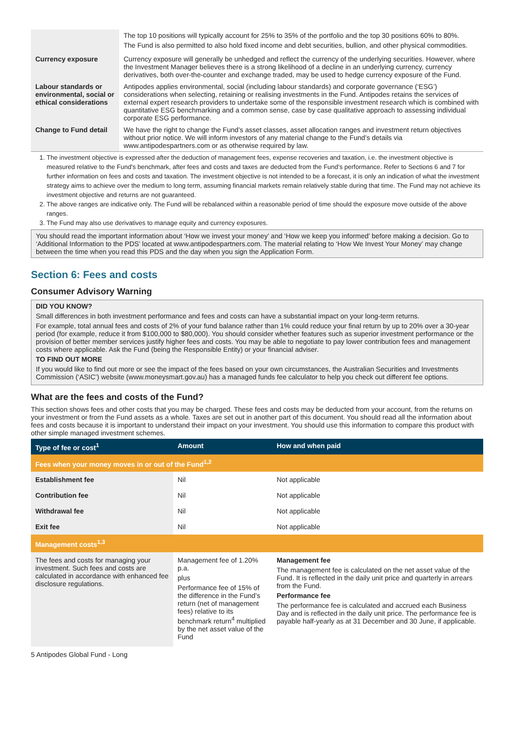| | The top 10 positions will typically account for 25% to 35% of the portfolio and the top 30 positions 60% to 80%. The Fund is also permitted to also hold fixed income and debt securities, bullion, and other physical commodities. |
| Currency exposure | Currency exposure will generally be unhedged and reflect the currency of the underlying securities. However, where the Investment Manager believes there is a strong likelihood of a decline in an underlying currency, currency derivatives, both over-the-counter and exchange traded, may be used to hedge currency exposure of the Fund. |
| Labour standards or environmental, social or ethical considerations | Antipodes applies environmental, social (including labour standards) and corporate governance (‘ESG’) considerations when selecting, retaining or realising investments in the Fund. Antipodes retains the services of external expert research providers to undertake some of the responsible investment research which is combined with quantitative ESG benchmarking and a common sense, case by case qualitative approach to assessing individual corporate ESG performance. |
| Change to Fund detail | We have the right to change the Fund’s asset classes, asset allocation ranges and investment return objectives without prior notice. We will inform investors of any material change to the Fund’s details via www.antipodespartners.com or as otherwise required by law. |
1. The investment objective is expressed after the deduction of management fees, expense recoveries and taxation, i.e. the investment objective is measured relative to the Fund's benchmark, after fees and costs and taxes are deducted from the Fund’s performance. Refer to Sections 6 and 7 for further information on fees and costs and taxation. The investment objective is not intended to be a forecast, it is only an indication of what the investment strategy aims to achieve over the medium to long term, assuming financial markets remain relatively stable during that time. The Fund may not achieve its investment objective and returns are not guaranteed.
2. The above ranges are indicative only. The Fund will be rebalanced within a reasonable period of time should the exposure move outside of the above ranges.
3. The Fund may also use derivatives to manage equity and currency exposures.
You should read the important information about ‘How we invest your money’ and ‘How we keep you informed’ before making a decision. Go to ‘Additional Information to the PDS’ located at www.antipodespartners.com. The material relating to ‘How We Invest Your Money’ may change between the time when you read this PDS and the day when you sign the Application Form.
Section 6: Fees and costs
Consumer Advisory Warning
DID YOU KNOW?
Small differences in both investment performance and fees and costs can have a substantial impact on your long-term returns.
For example, total annual fees and costs of 2% of your fund balance rather than 1% could reduce your final return by up to 20% over a 30-year period (for example, reduce it from $100,000 to $80,000). You should consider whether features such as superior investment performance or the provision of better member services justify higher fees and costs. You may be able to negotiate to pay lower contribution fees and management costs where applicable. Ask the Fund (being the Responsible Entity) or your financial adviser.
TO FIND OUT MORE
If you would like to find out more or see the impact of the fees based on your own circumstances, the Australian Securities and Investments Commission (‘ASIC’) website (www.moneysmart.gov.au) has a managed funds fee calculator to help you check out different fee options.
What are the fees and costs of the Fund?
This section shows fees and other costs that you may be charged. These fees and costs may be deducted from your account, from the returns on your investment or from the Fund assets as a whole. Taxes are set out in another part of this document. You should read all the information about fees and costs because it is important to understand their impact on your investment. You should use this information to compare this product with other simple managed investment schemes.
| Type of fee or cost<sup>1</sup> | Amount | How and when paid |
| --- | --- | --- |
| Fees when your money moves in or out of the Fund<sup>1,2</sup> | | |
| Establishment fee | Nil | Not applicable |
| Contribution fee | Nil | Not applicable |
| Withdrawal fee | Nil | Not applicable |
| Exit fee | Nil | Not applicable |
| Management costs<sup>1,3</sup> | | |
| The fees and costs for managing your investment. Such fees and costs are calculated in accordance with enhanced fee disclosure regulations. | Management fee of 1.20% p.a. plus Performance fee of 15% of the difference in the Fund’s return (net of management fees) relative to its benchmark return<sup>4</sup> multiplied by the net asset value of the Fund | Management fee The management fee is calculated on the net asset value of the Fund. It is reflected in the daily unit price and quarterly in arrears from the Fund. Performance fee The performance fee is calculated and accrued each Business Day and is reflected in the daily unit price. The performance fee is payable half-yearly as at 31 December and 30 June, if applicable. |
5 Antipodes Global Fund - Long